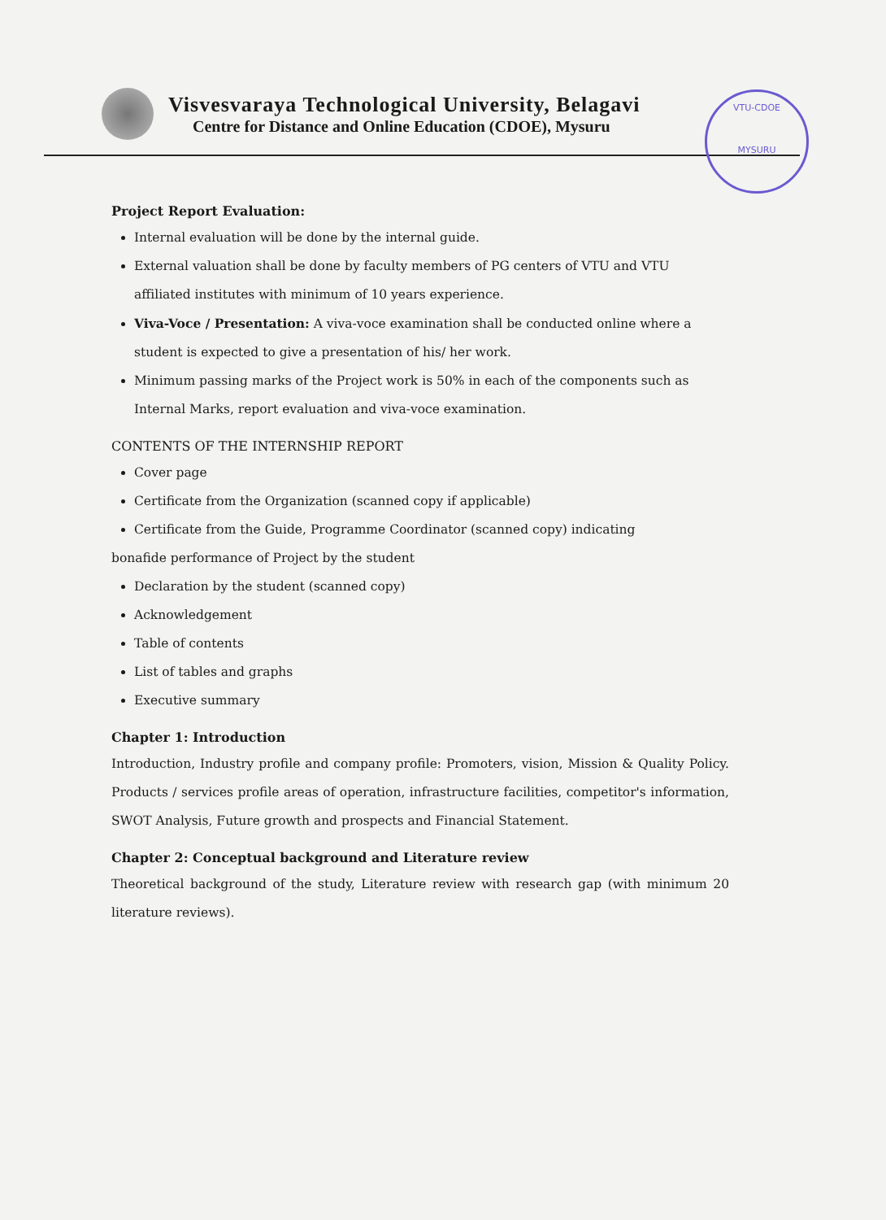Visvesvaraya Technological University, Belagavi
Centre for Distance and Online Education (CDOE), Mysuru
VTU-CDOE
MYSURU
Project Report Evaluation:
Internal evaluation will be done by the internal guide.
External valuation shall be done by faculty members of PG centers of VTU and VTU affiliated institutes with minimum of 10 years experience.
Viva-Voce / Presentation: A viva-voce examination shall be conducted online where a student is expected to give a presentation of his/ her work.
Minimum passing marks of the Project work is 50% in each of the components such as Internal Marks, report evaluation and viva-voce examination.
CONTENTS OF THE INTERNSHIP REPORT
Cover page
Certificate from the Organization (scanned copy if applicable)
Certificate from the Guide, Programme Coordinator (scanned copy) indicating
bonafide performance of Project by the student
Declaration by the student (scanned copy)
Acknowledgement
Table of contents
List of tables and graphs
Executive summary
Chapter 1: Introduction
Introduction, Industry profile and company profile: Promoters, vision, Mission & Quality Policy. Products / services profile areas of operation, infrastructure facilities, competitor's information, SWOT Analysis, Future growth and prospects and Financial Statement.
Chapter 2: Conceptual background and Literature review
Theoretical background of the study, Literature review with research gap (with minimum 20 literature reviews).